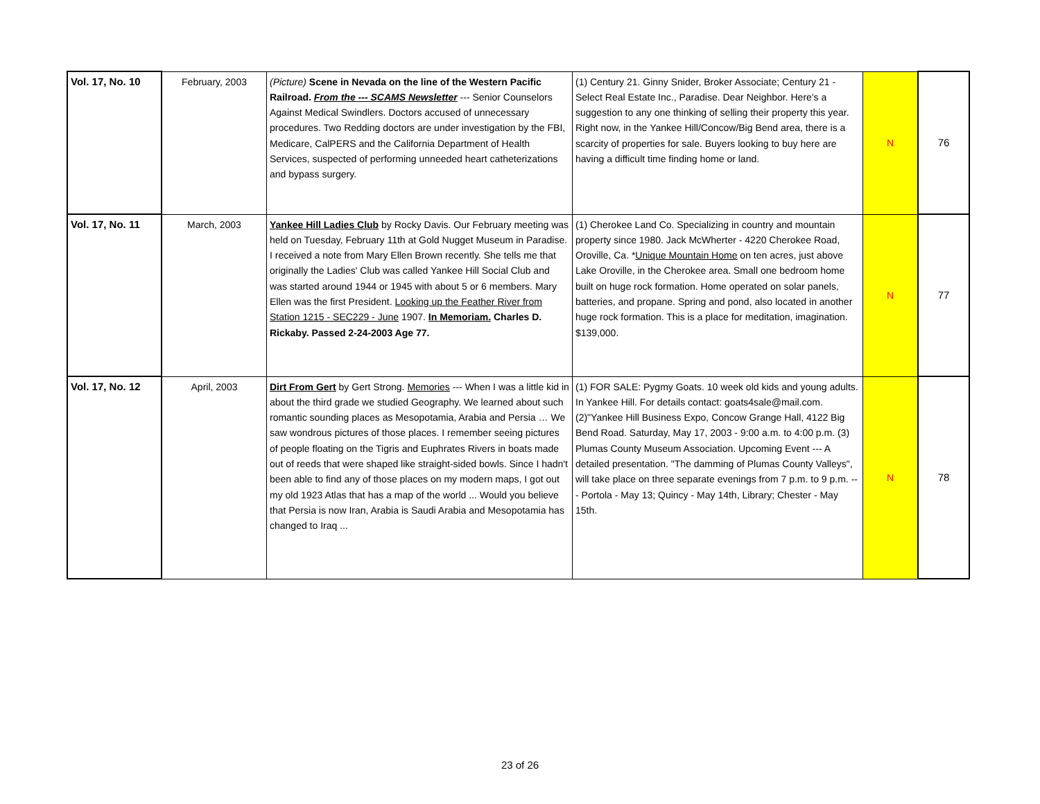| Vol. 17, No. 10 | February, 2003 | (Picture) Scene in Nevada on the line of the Western Pacific Railroad. From the --- SCAMS Newsletter --- Senior Counselors Against Medical Swindlers. Doctors accused of unnecessary procedures. Two Redding doctors are under investigation by the FBI, Medicare, CalPERS and the California Department of Health Services, suspected of performing unneeded heart catheterizations and bypass surgery. | (1) Century 21. Ginny Snider, Broker Associate; Century 21 - Select Real Estate Inc., Paradise. Dear Neighbor. Here's a suggestion to any one thinking of selling their property this year. Right now, in the Yankee Hill/Concow/Big Bend area, there is a scarcity of properties for sale. Buyers looking to buy here are having a difficult time finding home or land. | N | 76 |
| Vol. 17, No. 11 | March, 2003 | Yankee Hill Ladies Club by Rocky Davis. Our February meeting was held on Tuesday, February 11th at Gold Nugget Museum in Paradise. I received a note from Mary Ellen Brown recently. She tells me that originally the Ladies' Club was called Yankee Hill Social Club and was started around 1944 or 1945 with about 5 or 6 members. Mary Ellen was the first President. Looking up the Feather River from Station 1215 - SEC229 - June 1907. In Memoriam. Charles D. Rickaby. Passed 2-24-2003 Age 77. | (1) Cherokee Land Co. Specializing in country and mountain property since 1980. Jack McWherter - 4220 Cherokee Road, Oroville, Ca. * Unique Mountain Home on ten acres, just above Lake Oroville, in the Cherokee area. Small one bedroom home built on huge rock formation. Home operated on solar panels, batteries, and propane. Spring and pond, also located in another huge rock formation. This is a place for meditation, imagination. $139,000. | N | 77 |
| Vol. 17, No. 12 | April, 2003 | Dirt From Gert by Gert Strong. Memories --- When I was a little kid in about the third grade we studied Geography. We learned about such romantic sounding places as Mesopotamia, Arabia and Persia … We saw wondrous pictures of those places. I remember seeing pictures of people floating on the Tigris and Euphrates Rivers in boats made out of reeds that were shaped like straight-sided bowls. Since I hadn't been able to find any of those places on my modern maps, I got out my old 1923 Atlas that has a map of the world ... Would you believe that Persia is now Iran, Arabia is Saudi Arabia and Mesopotamia has changed to Iraq ... | (1) FOR SALE: Pygmy Goats. 10 week old kids and young adults. In Yankee Hill. For details contact: goats4sale@mail.com. (2)"Yankee Hill Business Expo, Concow Grange Hall, 4122 Big Bend Road. Saturday, May 17, 2003 - 9:00 a.m. to 4:00 p.m. (3) Plumas County Museum Association. Upcoming Event --- A detailed presentation. "The damming of Plumas County Valleys", will take place on three separate evenings from 7 p.m. to 9 p.m. --- Portola - May 13; Quincy - May 14th, Library; Chester - May 15th. | N | 78 |
23 of 26